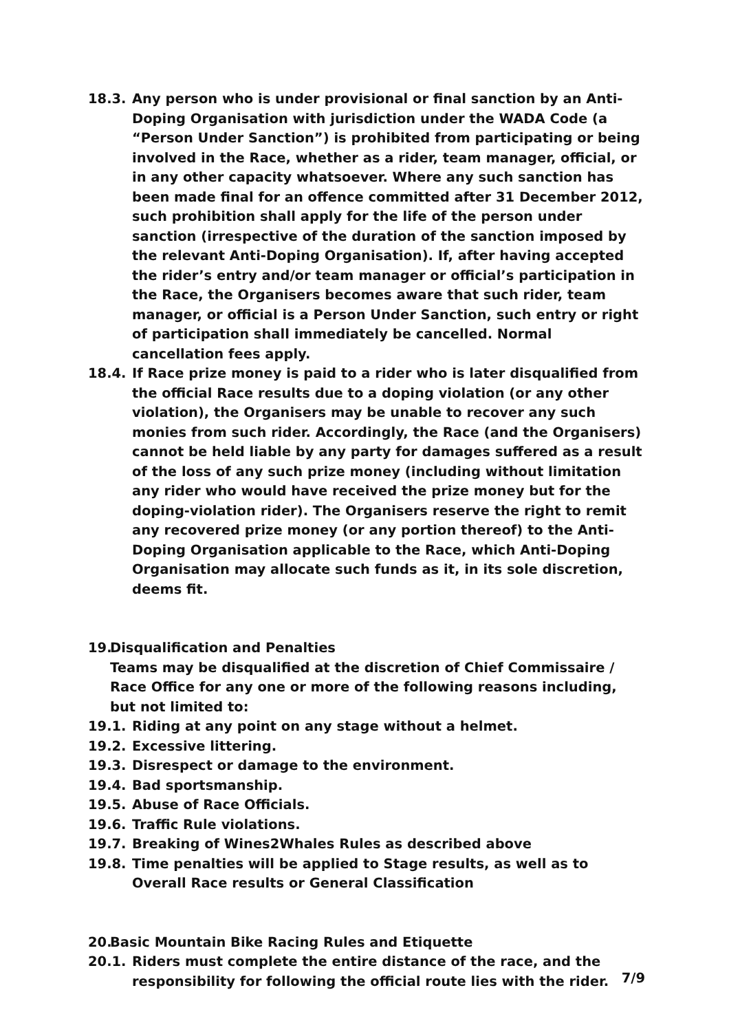18.3. Any person who is under provisional or final sanction by an Anti-Doping Organisation with jurisdiction under the WADA Code (a “Person Under Sanction”) is prohibited from participating or being involved in the Race, whether as a rider, team manager, official, or in any other capacity whatsoever. Where any such sanction has been made final for an offence committed after 31 December 2012, such prohibition shall apply for the life of the person under sanction (irrespective of the duration of the sanction imposed by the relevant Anti-Doping Organisation). If, after having accepted the rider’s entry and/or team manager or official’s participation in the Race, the Organisers becomes aware that such rider, team manager, or official is a Person Under Sanction, such entry or right of participation shall immediately be cancelled. Normal cancellation fees apply.
18.4. If Race prize money is paid to a rider who is later disqualified from the official Race results due to a doping violation (or any other violation), the Organisers may be unable to recover any such monies from such rider. Accordingly, the Race (and the Organisers) cannot be held liable by any party for damages suffered as a result of the loss of any such prize money (including without limitation any rider who would have received the prize money but for the doping-violation rider). The Organisers reserve the right to remit any recovered prize money (or any portion thereof) to the Anti-Doping Organisation applicable to the Race, which Anti-Doping Organisation may allocate such funds as it, in its sole discretion, deems fit.
19. Disqualification and Penalties
Teams may be disqualified at the discretion of Chief Commissaire / Race Office for any one or more of the following reasons including, but not limited to:
19.1. Riding at any point on any stage without a helmet.
19.2. Excessive littering.
19.3. Disrespect or damage to the environment.
19.4. Bad sportsmanship.
19.5. Abuse of Race Officials.
19.6. Traffic Rule violations.
19.7. Breaking of Wines2Whales Rules as described above
19.8. Time penalties will be applied to Stage results, as well as to Overall Race results or General Classification
20. Basic Mountain Bike Racing Rules and Etiquette
20.1. Riders must complete the entire distance of the race, and the responsibility for following the official route lies with the rider.
7/9